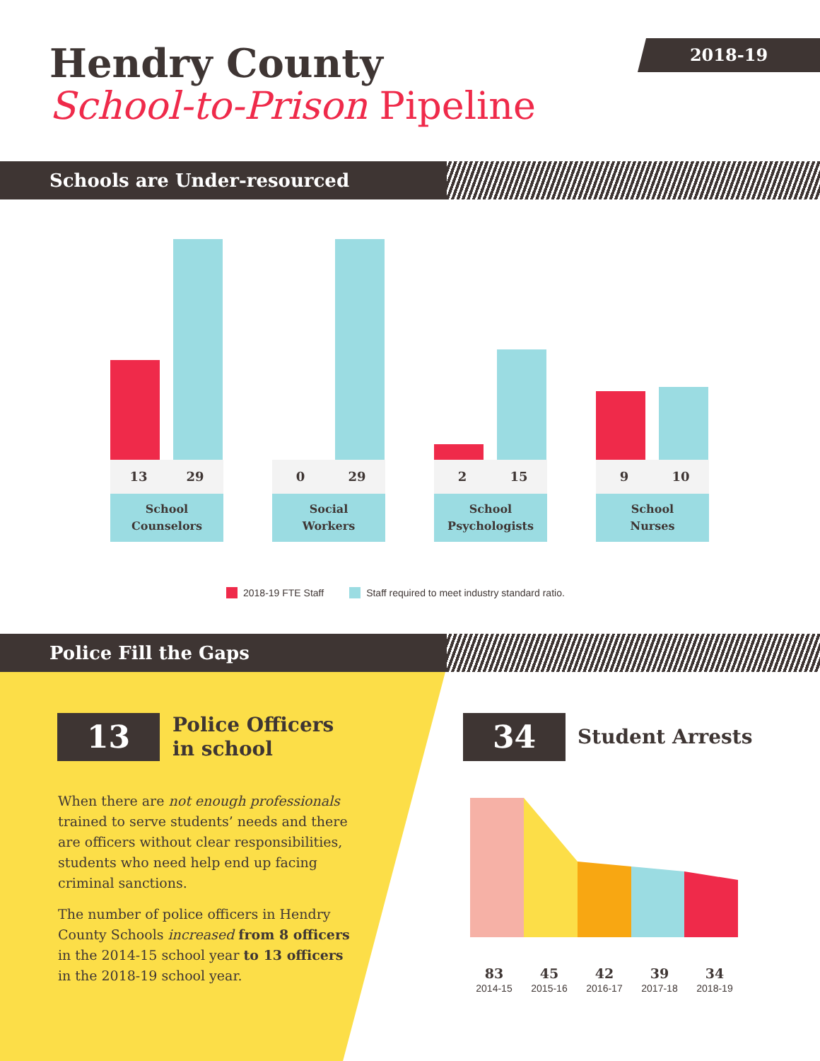Hendry County
School-to-Prison Pipeline
2018-19
Schools are Under-resourced
13 29
School
Counselors
0 29
Social
Workers
2 15
School
Psychologists
9 10
School
Nurses
2018-19 FTE Staff Staff required to meet industry standard ratio.
Police Fill the Gaps
13
Police Officers
in school
When there are not enough professionals trained to serve students’ needs and there are officers without clear responsibilities, students who need help end up facing criminal sanctions.
The number of police officers in Hendry County Schools increased from 8 officers in the 2014-15 school year to 13 officers in the 2018-19 school year.
34 Student Arrests
83
2014-15
45
2015-16
42
2016-17
39
2017-18
34
2018-19